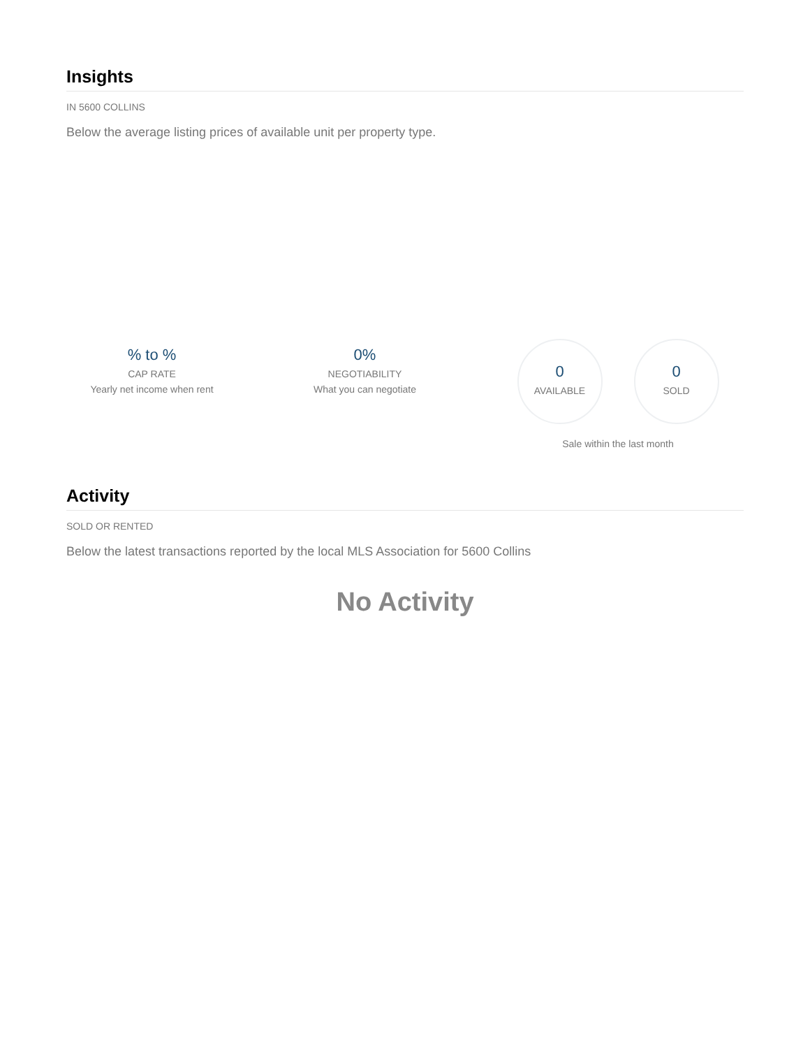Insights
IN 5600 COLLINS
Below the average listing prices of available unit per property type.
% to %
CAP RATE
Yearly net income when rent
0%
NEGOTIABILITY
What you can negotiate
0
AVAILABLE
0
SOLD
Sale within the last month
Activity
SOLD OR RENTED
Below the latest transactions reported by the local MLS Association for 5600 Collins
No Activity